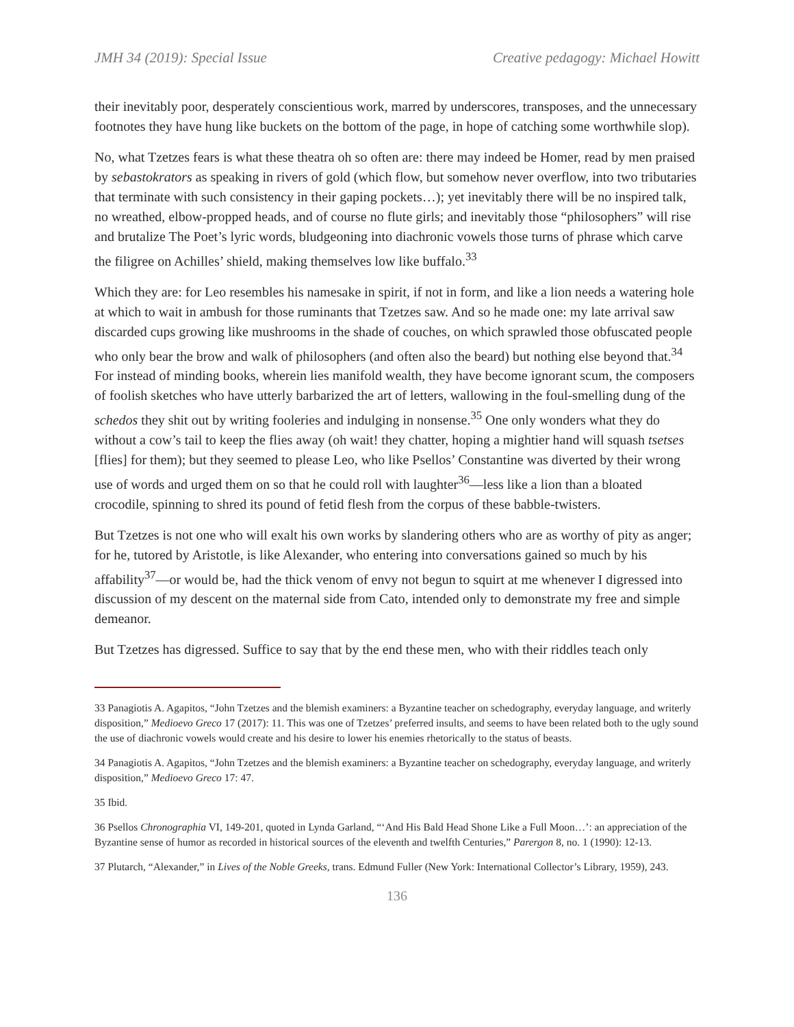JMH 34 (2019): Special Issue Creative pedagogy: Michael Howitt
their inevitably poor, desperately conscientious work, marred by underscores, transposes, and the unnecessary footnotes they have hung like buckets on the bottom of the page, in hope of catching some worthwhile slop).
No, what Tzetzes fears is what these theatra oh so often are: there may indeed be Homer, read by men praised by sebastokrators as speaking in rivers of gold (which flow, but somehow never overflow, into two tributaries that terminate with such consistency in their gaping pockets…); yet inevitably there will be no inspired talk, no wreathed, elbow-propped heads, and of course no flute girls; and inevitably those “philosophers” will rise and brutalize The Poet’s lyric words, bludgeoning into diachronic vowels those turns of phrase which carve the filigree on Achilles’ shield, making themselves low like buffalo.<sup>33</sup>
Which they are: for Leo resembles his namesake in spirit, if not in form, and like a lion needs a watering hole at which to wait in ambush for those ruminants that Tzetzes saw. And so he made one: my late arrival saw discarded cups growing like mushrooms in the shade of couches, on which sprawled those obfuscated people who only bear the brow and walk of philosophers (and often also the beard) but nothing else beyond that.<sup>34</sup> For instead of minding books, wherein lies manifold wealth, they have become ignorant scum, the composers of foolish sketches who have utterly barbarized the art of letters, wallowing in the foul-smelling dung of the schedos they shit out by writing fooleries and indulging in nonsense.<sup>35</sup> One only wonders what they do without a cow’s tail to keep the flies away (oh wait! they chatter, hoping a mightier hand will squash tsetses [flies] for them); but they seemed to please Leo, who like Psellos’ Constantine was diverted by their wrong use of words and urged them on so that he could roll with laughter<sup>36</sup>—less like a lion than a bloated crocodile, spinning to shred its pound of fetid flesh from the corpus of these babble-twisters.
But Tzetzes is not one who will exalt his own works by slandering others who are as worthy of pity as anger; for he, tutored by Aristotle, is like Alexander, who entering into conversations gained so much by his affability<sup>37</sup>—or would be, had the thick venom of envy not begun to squirt at me whenever I digressed into discussion of my descent on the maternal side from Cato, intended only to demonstrate my free and simple demeanor.
But Tzetzes has digressed. Suffice to say that by the end these men, who with their riddles teach only
33 Panagiotis A. Agapitos, “John Tzetzes and the blemish examiners: a Byzantine teacher on schedography, everyday language, and writerly disposition,” Medioevo Greco 17 (2017): 11. This was one of Tzetzes’ preferred insults, and seems to have been related both to the ugly sound the use of diachronic vowels would create and his desire to lower his enemies rhetorically to the status of beasts.
34 Panagiotis A. Agapitos, “John Tzetzes and the blemish examiners: a Byzantine teacher on schedography, everyday language, and writerly disposition,” Medioevo Greco 17: 47.
35 Ibid.
36 Psellos Chronographia VI, 149-201, quoted in Lynda Garland, “‘And His Bald Head Shone Like a Full Moon…’: an appreciation of the Byzantine sense of humor as recorded in historical sources of the eleventh and twelfth Centuries,” Parergon 8, no. 1 (1990): 12-13.
37 Plutarch, “Alexander,” in Lives of the Noble Greeks, trans. Edmund Fuller (New York: International Collector’s Library, 1959), 243.
136